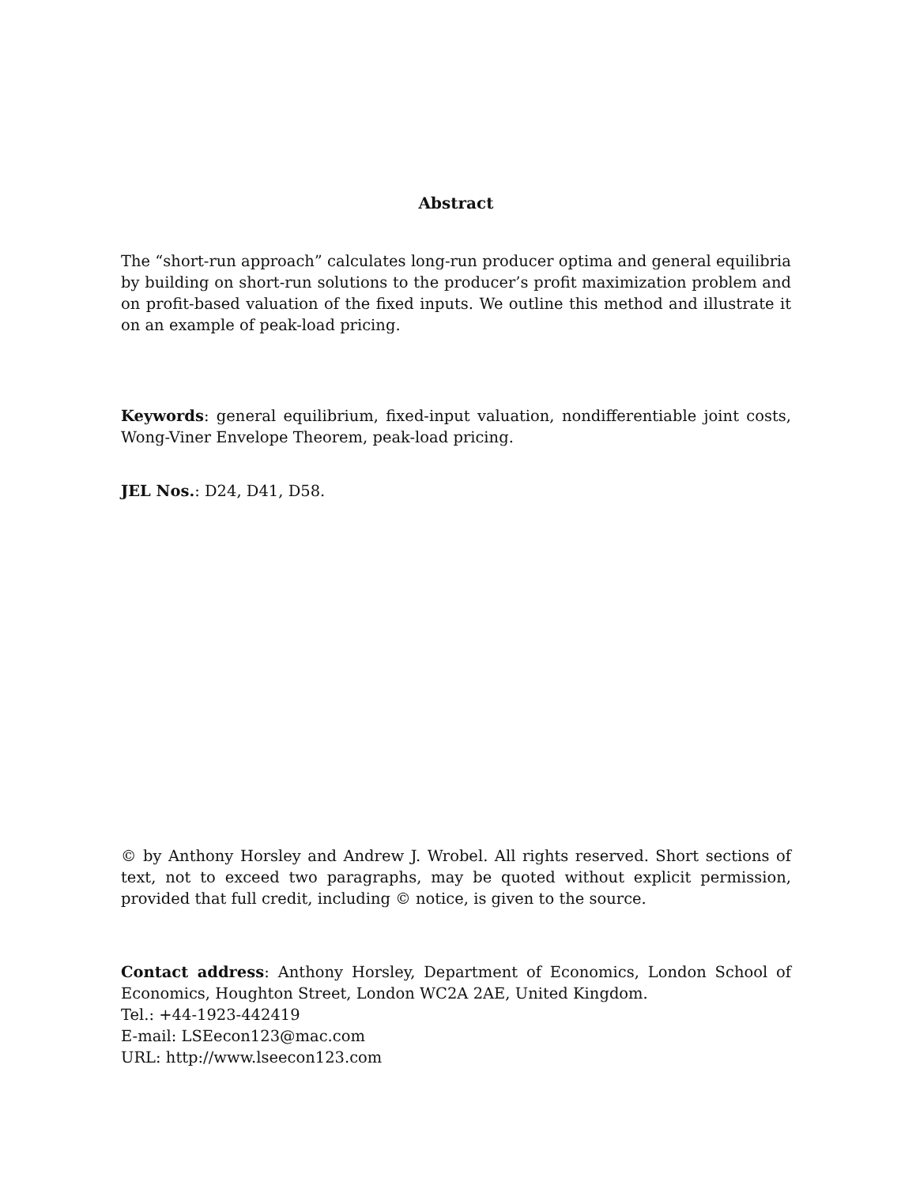Abstract
The “short-run approach” calculates long-run producer optima and general equilibria by building on short-run solutions to the producer’s profit maximization problem and on profit-based valuation of the fixed inputs. We outline this method and illustrate it on an example of peak-load pricing.
Keywords: general equilibrium, fixed-input valuation, nondifferentiable joint costs, Wong-Viner Envelope Theorem, peak-load pricing.
JEL Nos.: D24, D41, D58.
© by Anthony Horsley and Andrew J. Wrobel. All rights reserved. Short sections of text, not to exceed two paragraphs, may be quoted without explicit permission, provided that full credit, including © notice, is given to the source.
Contact address: Anthony Horsley, Department of Economics, London School of Economics, Houghton Street, London WC2A 2AE, United Kingdom.
Tel.: +44-1923-442419
E-mail: LSEecon123@mac.com
URL: http://www.lseecon123.com